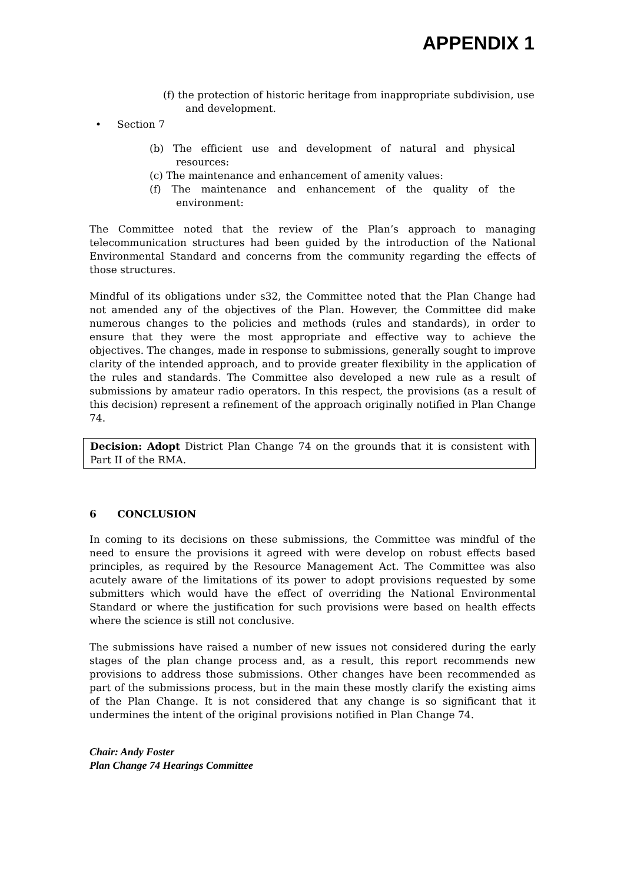APPENDIX 1
(f) the protection of historic heritage from inappropriate subdivision, use and development.
• Section 7
(b) The efficient use and development of natural and physical resources:
(c) The maintenance and enhancement of amenity values:
(f) The maintenance and enhancement of the quality of the environment:
The Committee noted that the review of the Plan’s approach to managing telecommunication structures had been guided by the introduction of the National Environmental Standard and concerns from the community regarding the effects of those structures.
Mindful of its obligations under s32, the Committee noted that the Plan Change had not amended any of the objectives of the Plan. However, the Committee did make numerous changes to the policies and methods (rules and standards), in order to ensure that they were the most appropriate and effective way to achieve the objectives. The changes, made in response to submissions, generally sought to improve clarity of the intended approach, and to provide greater flexibility in the application of the rules and standards. The Committee also developed a new rule as a result of submissions by amateur radio operators. In this respect, the provisions (as a result of this decision) represent a refinement of the approach originally notified in Plan Change 74.
Decision: Adopt District Plan Change 74 on the grounds that it is consistent with Part II of the RMA.
6 CONCLUSION
In coming to its decisions on these submissions, the Committee was mindful of the need to ensure the provisions it agreed with were develop on robust effects based principles, as required by the Resource Management Act. The Committee was also acutely aware of the limitations of its power to adopt provisions requested by some submitters which would have the effect of overriding the National Environmental Standard or where the justification for such provisions were based on health effects where the science is still not conclusive.
The submissions have raised a number of new issues not considered during the early stages of the plan change process and, as a result, this report recommends new provisions to address those submissions. Other changes have been recommended as part of the submissions process, but in the main these mostly clarify the existing aims of the Plan Change. It is not considered that any change is so significant that it undermines the intent of the original provisions notified in Plan Change 74.
Chair: Andy Foster
Plan Change 74 Hearings Committee